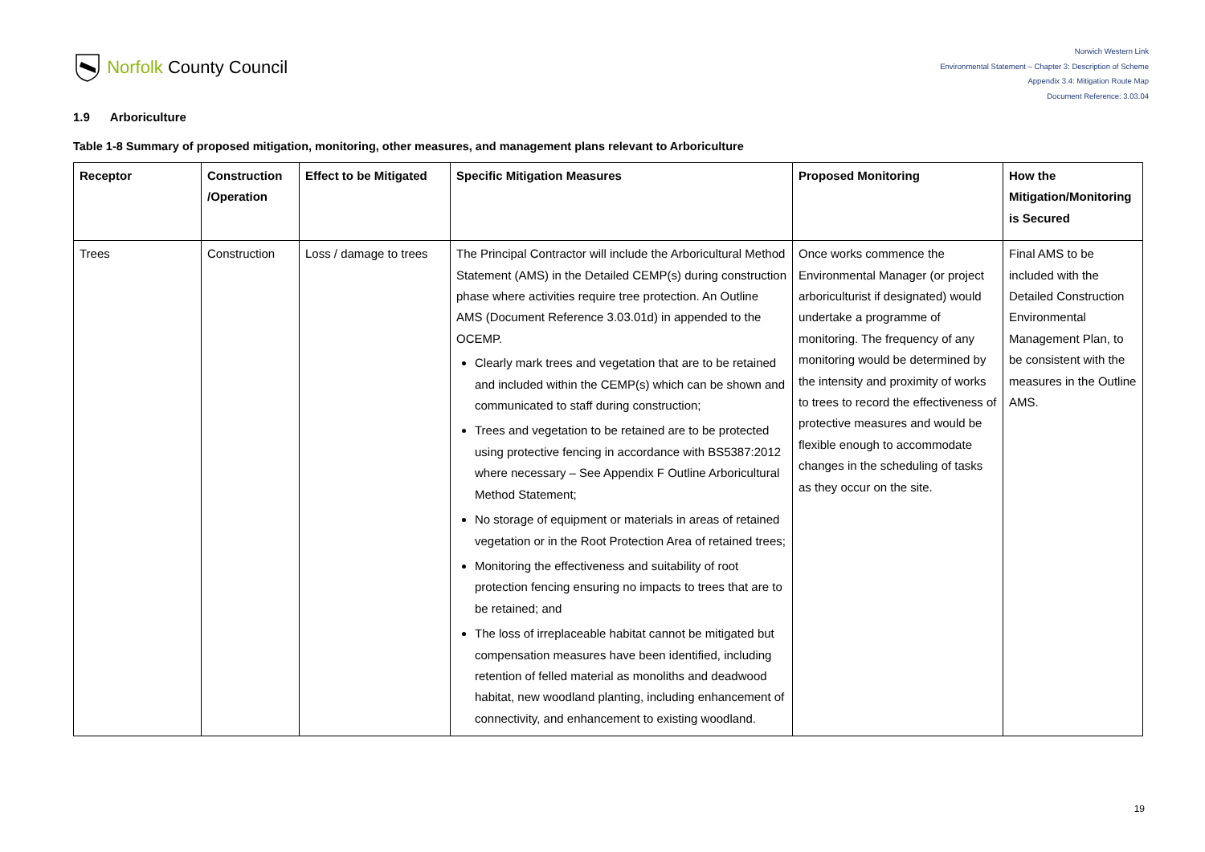Norfolk County Council
Norwich Western Link
Environmental Statement – Chapter 3: Description of Scheme
Appendix 3.4: Mitigation Route Map
Document Reference: 3.03.04
1.9 Arboriculture
Table 1-8 Summary of proposed mitigation, monitoring, other measures, and management plans relevant to Arboriculture
| Receptor | Construction /Operation | Effect to be Mitigated | Specific Mitigation Measures | Proposed Monitoring | How the Mitigation/Monitoring is Secured |
| --- | --- | --- | --- | --- | --- |
| Trees | Construction | Loss / damage to trees | The Principal Contractor will include the Arboricultural Method Statement (AMS) in the Detailed CEMP(s) during construction phase where activities require tree protection. An Outline AMS (Document Reference 3.03.01d) in appended to the OCEMP. Clearly mark trees and vegetation that are to be retained and included within the CEMP(s) which can be shown and communicated to staff during construction; Trees and vegetation to be retained are to be protected using protective fencing in accordance with BS5387:2012 where necessary – See Appendix F Outline Arboricultural Method Statement; No storage of equipment or materials in areas of retained vegetation or in the Root Protection Area of retained trees; Monitoring the effectiveness and suitability of root protection fencing ensuring no impacts to trees that are to be retained; and The loss of irreplaceable habitat cannot be mitigated but compensation measures have been identified, including retention of felled material as monoliths and deadwood habitat, new woodland planting, including enhancement of connectivity, and enhancement to existing woodland. | Once works commence the Environmental Manager (or project arboriculturist if designated) would undertake a programme of monitoring. The frequency of any monitoring would be determined by the intensity and proximity of works to trees to record the effectiveness of protective measures and would be flexible enough to accommodate changes in the scheduling of tasks as they occur on the site. | Final AMS to be included with the Detailed Construction Environmental Management Plan, to be consistent with the measures in the Outline AMS. |
19